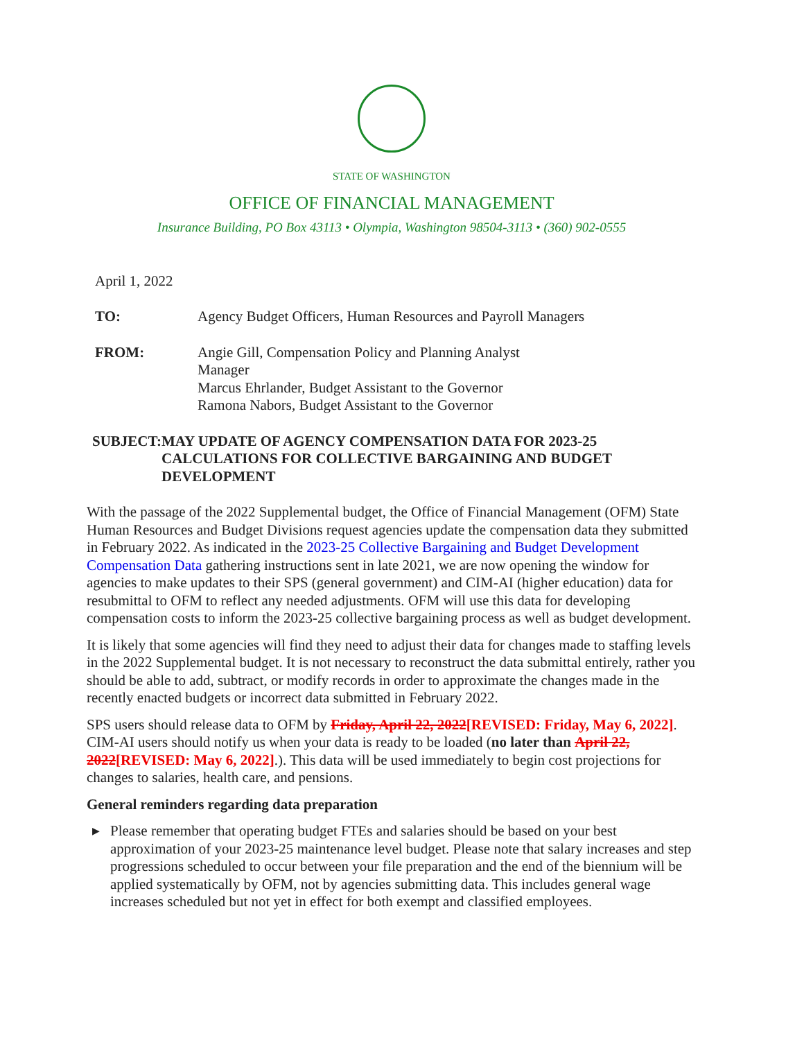STATE OF WASHINGTON
OFFICE OF FINANCIAL MANAGEMENT
Insurance Building, PO Box 43113 • Olympia, Washington 98504-3113 • (360) 902-0555
April 1, 2022
TO: Agency Budget Officers, Human Resources and Payroll Managers
FROM: Angie Gill, Compensation Policy and Planning Analyst Manager
Marcus Ehrlander, Budget Assistant to the Governor
Ramona Nabors, Budget Assistant to the Governor
SUBJECT: MAY UPDATE OF AGENCY COMPENSATION DATA FOR 2023-25 CALCULATIONS FOR COLLECTIVE BARGAINING AND BUDGET DEVELOPMENT
With the passage of the 2022 Supplemental budget, the Office of Financial Management (OFM) State Human Resources and Budget Divisions request agencies update the compensation data they submitted in February 2022. As indicated in the 2023-25 Collective Bargaining and Budget Development Compensation Data gathering instructions sent in late 2021, we are now opening the window for agencies to make updates to their SPS (general government) and CIM-AI (higher education) data for resubmittal to OFM to reflect any needed adjustments. OFM will use this data for developing compensation costs to inform the 2023-25 collective bargaining process as well as budget development.
It is likely that some agencies will find they need to adjust their data for changes made to staffing levels in the 2022 Supplemental budget. It is not necessary to reconstruct the data submittal entirely, rather you should be able to add, subtract, or modify records in order to approximate the changes made in the recently enacted budgets or incorrect data submitted in February 2022.
SPS users should release data to OFM by Friday, April 22, 2022[REVISED: Friday, May 6, 2022]. CIM-AI users should notify us when your data is ready to be loaded (no later than April 22, 2022[REVISED: May 6, 2022].). This data will be used immediately to begin cost projections for changes to salaries, health care, and pensions.
General reminders regarding data preparation
▶ Please remember that operating budget FTEs and salaries should be based on your best approximation of your 2023-25 maintenance level budget. Please note that salary increases and step progressions scheduled to occur between your file preparation and the end of the biennium will be applied systematically by OFM, not by agencies submitting data. This includes general wage increases scheduled but not yet in effect for both exempt and classified employees.